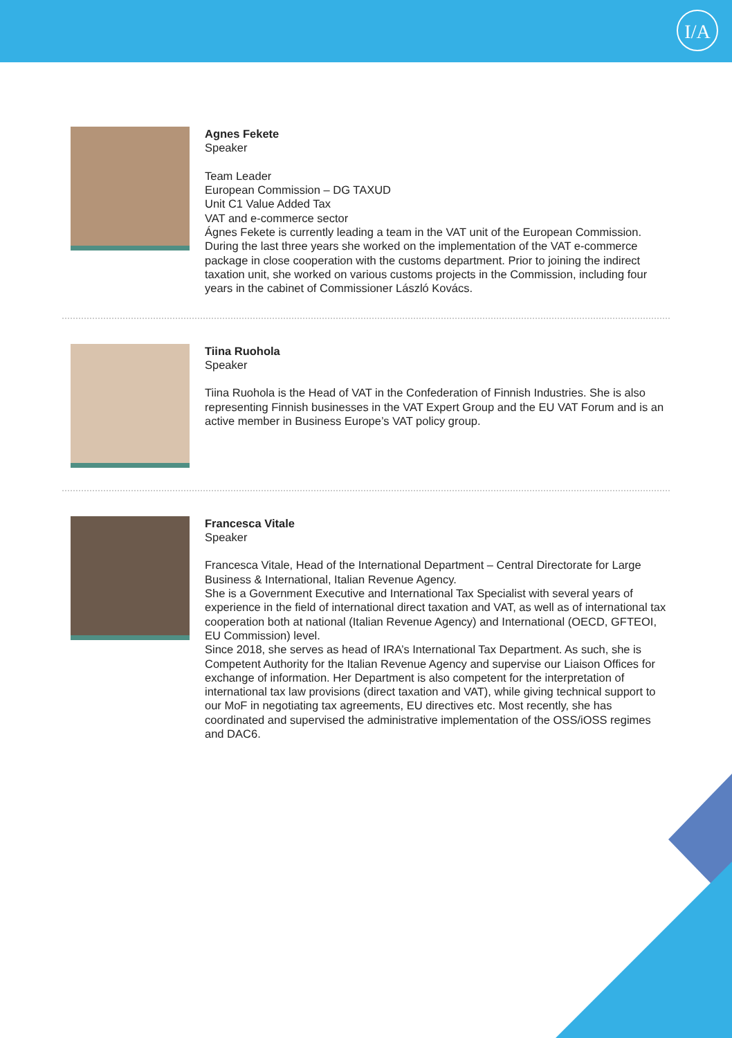I/A
Agnes Fekete
Speaker
Team Leader
European Commission – DG TAXUD
Unit C1 Value Added Tax
VAT and e-commerce sector
Ágnes Fekete is currently leading a team in the VAT unit of the European Commission. During the last three years she worked on the implementation of the VAT e-commerce package in close cooperation with the customs department. Prior to joining the indirect taxation unit, she worked on various customs projects in the Commission, including four years in the cabinet of Commissioner László Kovács.
Tiina Ruohola
Speaker
Tiina Ruohola is the Head of VAT in the Confederation of Finnish Industries. She is also representing Finnish businesses in the VAT Expert Group and the EU VAT Forum and is an active member in Business Europe’s VAT policy group.
Francesca Vitale
Speaker
Francesca Vitale, Head of the International Department – Central Directorate for Large Business & International, Italian Revenue Agency.
She is a Government Executive and International Tax Specialist with several years of experience in the field of international direct taxation and VAT, as well as of international tax cooperation both at national (Italian Revenue Agency) and International (OECD, GFTEOI, EU Commission) level.
Since 2018, she serves as head of IRA’s International Tax Department. As such, she is Competent Authority for the Italian Revenue Agency and supervise our Liaison Offices for exchange of information. Her Department is also competent for the interpretation of international tax law provisions (direct taxation and VAT), while giving technical support to our MoF in negotiating tax agreements, EU directives etc. Most recently, she has coordinated and supervised the administrative implementation of the OSS/iOSS regimes and DAC6.